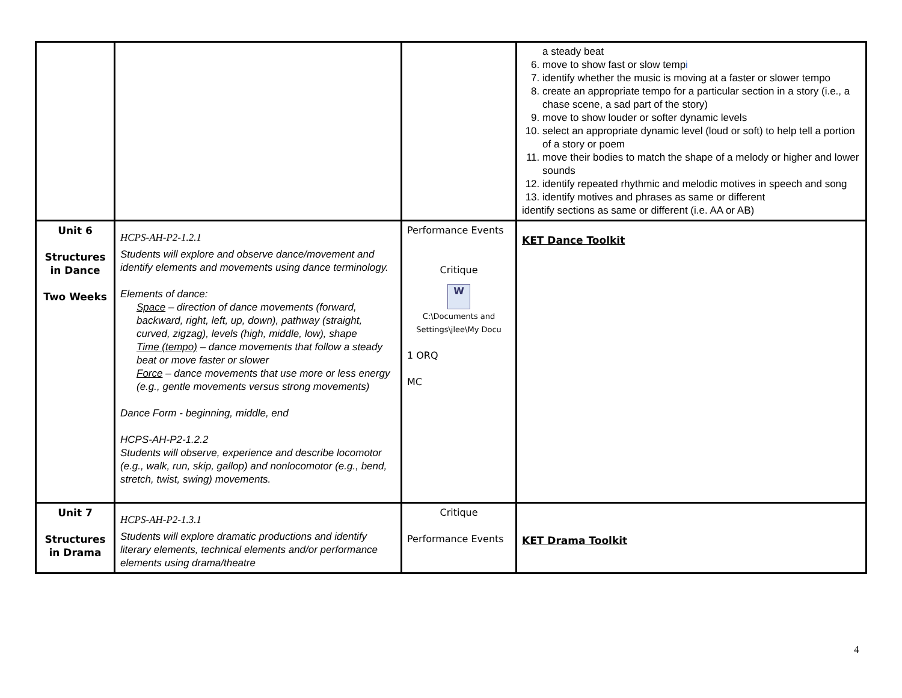| | | | a steady beat 6. move to show fast or slow temp i 7. identify whether the music is moving at a faster or slower tempo 8. create an appropriate tempo for a particular section in a story (i.e., a chase scene, a sad part of the story) 9. move to show louder or softer dynamic levels 10. select an appropriate dynamic level (loud or soft) to help tell a portion of a story or poem 11. move their bodies to match the shape of a melody or higher and lower sounds 12. identify repeated rhythmic and melodic motives in speech and song 13. identify motives and phrases as same or different identify sections as same or different (i.e. AA or AB) |
| Unit 6 Structures in Dance Two Weeks | HCPS-AH-P2-1.2.1 Students will explore and observe dance/movement and identify elements and movements using dance terminology. Elements of dance: Space – direction of dance movements (forward, backward, right, left, up, down), pathway (straight, curved, zigzag), levels (high, middle, low), shape Time (tempo) – dance movements that follow a steady beat or move faster or slower Force – dance movements that use more or less energy (e.g., gentle movements versus strong movements) Dance Form - beginning, middle, end HCPS-AH-P2-1.2.2 Students will observe, experience and describe locomotor (e.g., walk, run, skip, gallop) and nonlocomotor (e.g., bend, stretch, twist, swing) movements. | Performance Events Critique W C:\Documents and Settings\jlee\My Docu 1 ORQ MC | KET Dance Toolkit |
| Unit 7 Structures in Drama | HCPS-AH-P2-1.3.1 Students will explore dramatic productions and identify literary elements, technical elements and/or performance elements using drama/theatre | Critique Performance Events | KET Drama Toolkit |
4